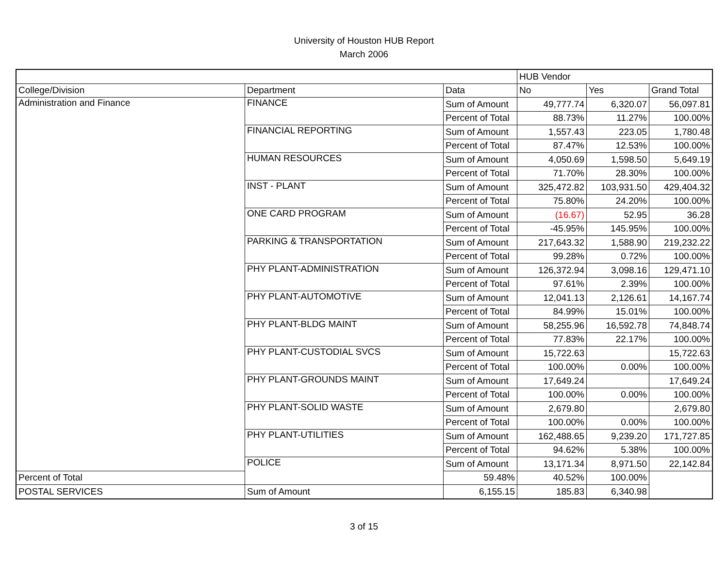University of Houston HUB Report
March 2006
| | | | HUB Vendor | | |
| College/Division | Department | Data | No | Yes | Grand Total |
| Administration and Finance | FINANCE | Sum of Amount | 49,777.74 | 6,320.07 | 56,097.81 |
| | | Percent of Total | 88.73% | 11.27% | 100.00% |
| | FINANCIAL REPORTING | Sum of Amount | 1,557.43 | 223.05 | 1,780.48 |
| | | Percent of Total | 87.47% | 12.53% | 100.00% |
| | HUMAN RESOURCES | Sum of Amount | 4,050.69 | 1,598.50 | 5,649.19 |
| | | Percent of Total | 71.70% | 28.30% | 100.00% |
| | INST - PLANT | Sum of Amount | 325,472.82 | 103,931.50 | 429,404.32 |
| | | Percent of Total | 75.80% | 24.20% | 100.00% |
| | ONE CARD PROGRAM | Sum of Amount | (16.67) | 52.95 | 36.28 |
| | | Percent of Total | -45.95% | 145.95% | 100.00% |
| | PARKING & TRANSPORTATION | Sum of Amount | 217,643.32 | 1,588.90 | 219,232.22 |
| | | Percent of Total | 99.28% | 0.72% | 100.00% |
| | PHY PLANT-ADMINISTRATION | Sum of Amount | 126,372.94 | 3,098.16 | 129,471.10 |
| | | Percent of Total | 97.61% | 2.39% | 100.00% |
| | PHY PLANT-AUTOMOTIVE | Sum of Amount | 12,041.13 | 2,126.61 | 14,167.74 |
| | | Percent of Total | 84.99% | 15.01% | 100.00% |
| | PHY PLANT-BLDG MAINT | Sum of Amount | 58,255.96 | 16,592.78 | 74,848.74 |
| | | Percent of Total | 77.83% | 22.17% | 100.00% |
| | PHY PLANT-CUSTODIAL SVCS | Sum of Amount | 15,722.63 | | 15,722.63 |
| | | Percent of Total | 100.00% | 0.00% | 100.00% |
| | PHY PLANT-GROUNDS MAINT | Sum of Amount | 17,649.24 | | 17,649.24 |
| | | Percent of Total | 100.00% | 0.00% | 100.00% |
| | PHY PLANT-SOLID WASTE | Sum of Amount | 2,679.80 | | 2,679.80 |
| | | Percent of Total | 100.00% | 0.00% | 100.00% |
| | PHY PLANT-UTILITIES | Sum of Amount | 162,488.65 | 9,239.20 | 171,727.85 |
| | | Percent of Total | 94.62% | 5.38% | 100.00% |
| | POLICE | Sum of Amount | 13,171.34 | 8,971.50 | 22,142.84 |
| Percent of Total | | 59.48% | 40.52% | 100.00% | |
| POSTAL SERVICES | Sum of Amount | 6,155.15 | 185.83 | 6,340.98 | |
3 of 15